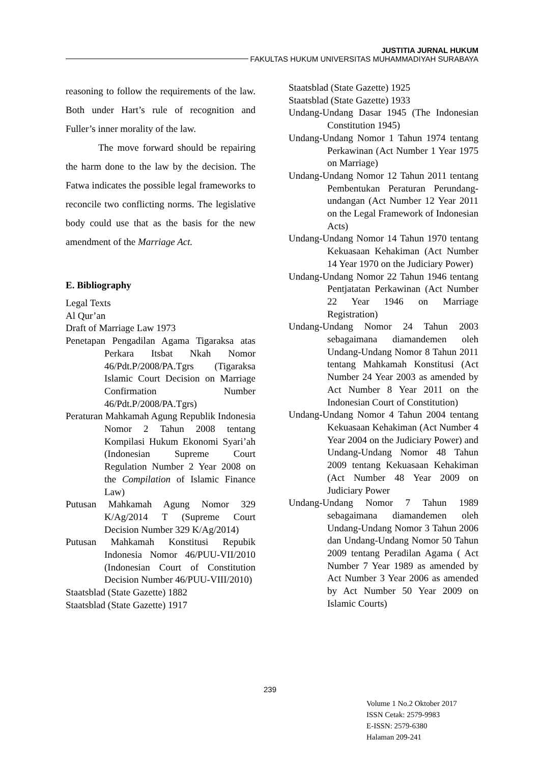JUSTITIA JURNAL HUKUM
FAKULTAS HUKUM UNIVERSITAS MUHAMMADIYAH SURABAYA
reasoning to follow the requirements of the law. Both under Hart’s rule of recognition and Fuller’s inner morality of the law.
The move forward should be repairing the harm done to the law by the decision. The Fatwa indicates the possible legal frameworks to reconcile two conflicting norms. The legislative body could use that as the basis for the new amendment of the Marriage Act.
E. Bibliography
Legal Texts
Al Qur’an
Draft of Marriage Law 1973
Penetapan Pengadilan Agama Tigaraksa atas Perkara Itsbat Nkah Nomor 46/Pdt.P/2008/PA.Tgrs (Tigaraksa Islamic Court Decision on Marriage Confirmation Number 46/Pdt.P/2008/PA.Tgrs)
Peraturan Mahkamah Agung Republik Indonesia Nomor 2 Tahun 2008 tentang Kompilasi Hukum Ekonomi Syari’ah (Indonesian Supreme Court Regulation Number 2 Year 2008 on the Compilation of Islamic Finance Law)
Putusan Mahkamah Agung Nomor 329 K/Ag/2014 T (Supreme Court Decision Number 329 K/Ag/2014)
Putusan Mahkamah Konstitusi Repubik Indonesia Nomor 46/PUU-VII/2010 (Indonesian Court of Constitution Decision Number 46/PUU-VIII/2010)
Staatsblad (State Gazette) 1882
Staatsblad (State Gazette) 1917
Staatsblad (State Gazette) 1925
Staatsblad (State Gazette) 1933
Undang-Undang Dasar 1945 (The Indonesian Constitution 1945)
Undang-Undang Nomor 1 Tahun 1974 tentang Perkawinan (Act Number 1 Year 1975 on Marriage)
Undang-Undang Nomor 12 Tahun 2011 tentang Pembentukan Peraturan Perundang-undangan (Act Number 12 Year 2011 on the Legal Framework of Indonesian Acts)
Undang-Undang Nomor 14 Tahun 1970 tentang Kekuasaan Kehakiman (Act Number 14 Year 1970 on the Judiciary Power)
Undang-Undang Nomor 22 Tahun 1946 tentang Pentjatatan Perkawinan (Act Number 22 Year 1946 on Marriage Registration)
Undang-Undang Nomor 24 Tahun 2003 sebagaimana diamandemen oleh Undang-Undang Nomor 8 Tahun 2011 tentang Mahkamah Konstitusi (Act Number 24 Year 2003 as amended by Act Number 8 Year 2011 on the Indonesian Court of Constitution)
Undang-Undang Nomor 4 Tahun 2004 tentang Kekuasaan Kehakiman (Act Number 4 Year 2004 on the Judiciary Power) and Undang-Undang Nomor 48 Tahun 2009 tentang Kekuasaan Kehakiman (Act Number 48 Year 2009 on Judiciary Power
Undang-Undang Nomor 7 Tahun 1989 sebagaimana diamandemen oleh Undang-Undang Nomor 3 Tahun 2006 dan Undang-Undang Nomor 50 Tahun 2009 tentang Peradilan Agama ( Act Number 7 Year 1989 as amended by Act Number 3 Year 2006 as amended by Act Number 50 Year 2009 on Islamic Courts)
239
Volume 1 No.2 Oktober 2017
ISSN Cetak: 2579-9983
E-ISSN: 2579-6380
Halaman 209-241